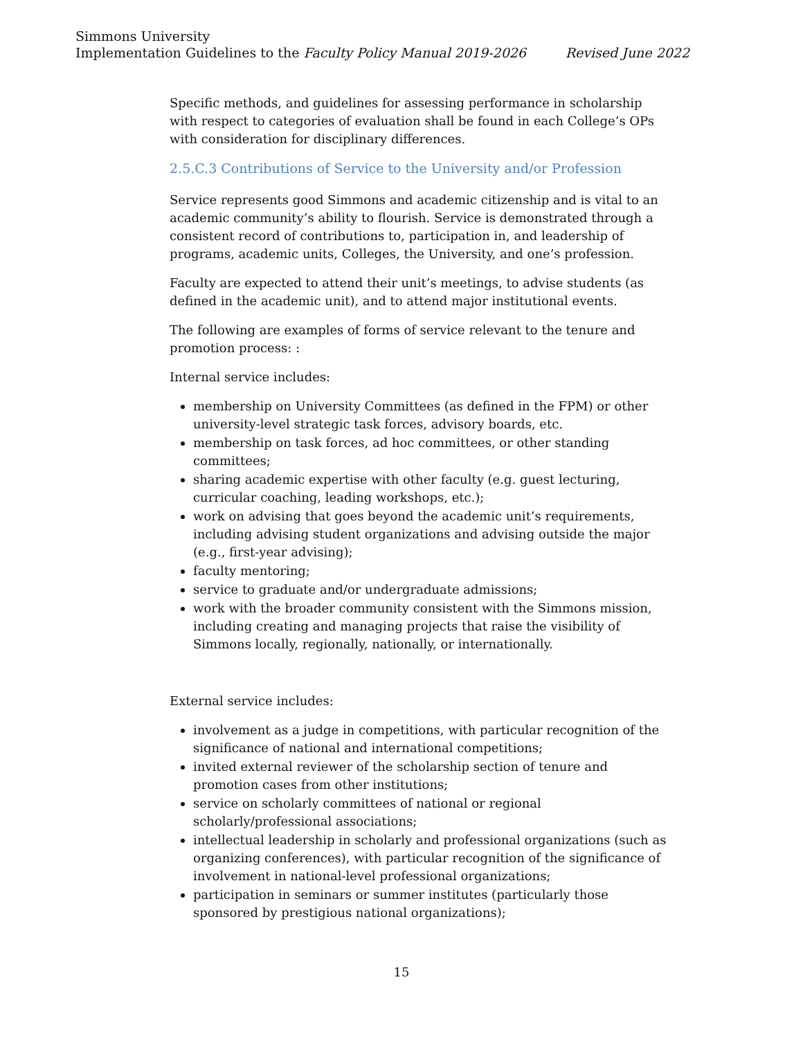Simmons University
Implementation Guidelines to the Faculty Policy Manual 2019-2026 Revised June 2022
Specific methods, and guidelines for assessing performance in scholarship with respect to categories of evaluation shall be found in each College’s OPs with consideration for disciplinary differences.
2.5.C.3 Contributions of Service to the University and/or Profession
Service represents good Simmons and academic citizenship and is vital to an academic community’s ability to flourish. Service is demonstrated through a consistent record of contributions to, participation in, and leadership of programs, academic units, Colleges, the University, and one’s profession.
Faculty are expected to attend their unit’s meetings, to advise students (as defined in the academic unit), and to attend major institutional events.
The following are examples of forms of service relevant to the tenure and promotion process: :
Internal service includes:
membership on University Committees (as defined in the FPM) or other university-level strategic task forces, advisory boards, etc.
membership on task forces, ad hoc committees, or other standing committees;
sharing academic expertise with other faculty (e.g. guest lecturing, curricular coaching, leading workshops, etc.);
work on advising that goes beyond the academic unit’s requirements, including advising student organizations and advising outside the major (e.g., first-year advising);
faculty mentoring;
service to graduate and/or undergraduate admissions;
work with the broader community consistent with the Simmons mission, including creating and managing projects that raise the visibility of Simmons locally, regionally, nationally, or internationally.
External service includes:
involvement as a judge in competitions, with particular recognition of the significance of national and international competitions;
invited external reviewer of the scholarship section of tenure and promotion cases from other institutions;
service on scholarly committees of national or regional scholarly/professional associations;
intellectual leadership in scholarly and professional organizations (such as organizing conferences), with particular recognition of the significance of involvement in national-level professional organizations;
participation in seminars or summer institutes (particularly those sponsored by prestigious national organizations);
15